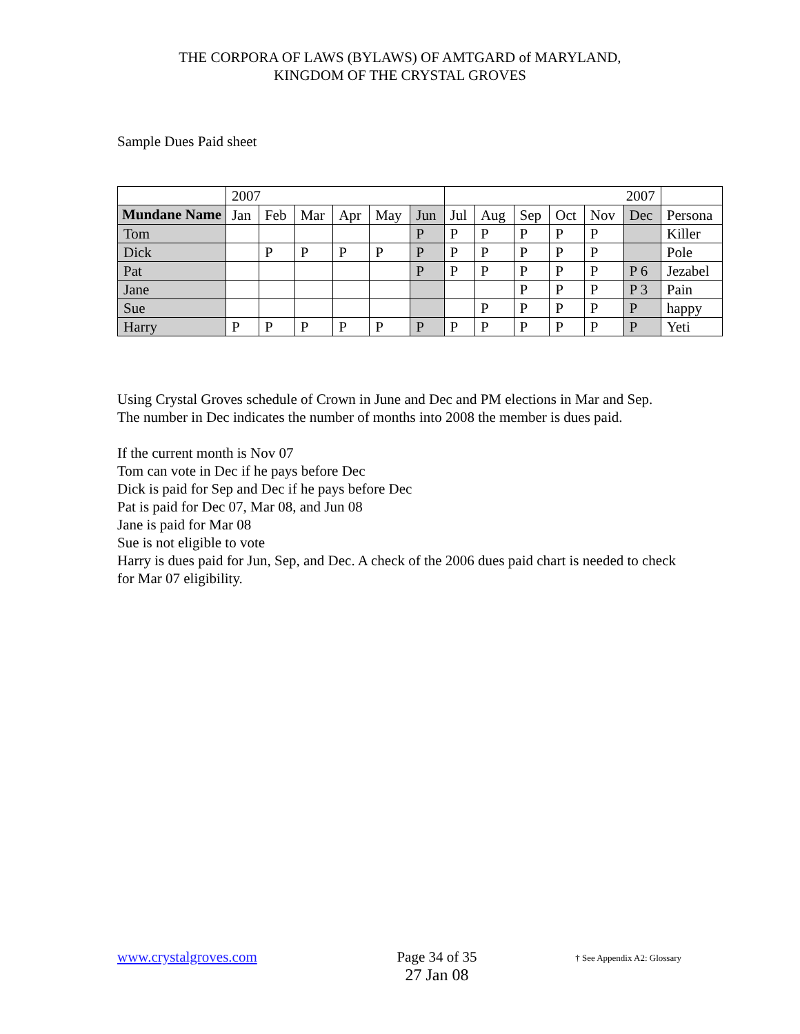THE CORPORA OF LAWS (BYLAWS) OF AMTGARD of MARYLAND,
KINGDOM OF THE CRYSTAL GROVES
Sample Dues Paid sheet
| | 2007 | | | | | | 2007 | | | | | | |
| Mundane Name | Jan | Feb | Mar | Apr | May | Jun | Jul | Aug | Sep | Oct | Nov | Dec | Persona |
| Tom | | | | | | P | P | P | P | P | P | | Killer |
| Dick | | P | P | P | P | P | P | P | P | P | P | | Pole |
| Pat | | | | | | P | P | P | P | P | P | P 6 | Jezabel |
| Jane | | | | | | | | | P | P | P | P 3 | Pain |
| Sue | | | | | | | | P | P | P | P | P | happy |
| Harry | P | P | P | P | P | P | P | P | P | P | P | P | Yeti |
Using Crystal Groves schedule of Crown in June and Dec and PM elections in Mar and Sep. The number in Dec indicates the number of months into 2008 the member is dues paid.
If the current month is Nov 07
Tom can vote in Dec if he pays before Dec
Dick is paid for Sep and Dec if he pays before Dec
Pat is paid for Dec 07, Mar 08, and Jun 08
Jane is paid for Mar 08
Sue is not eligible to vote
Harry is dues paid for Jun, Sep, and Dec. A check of the 2006 dues paid chart is needed to check for Mar 07 eligibility.
www.crystalgroves.com Page 34 of 35
27 Jan 08
† See Appendix A2: Glossary